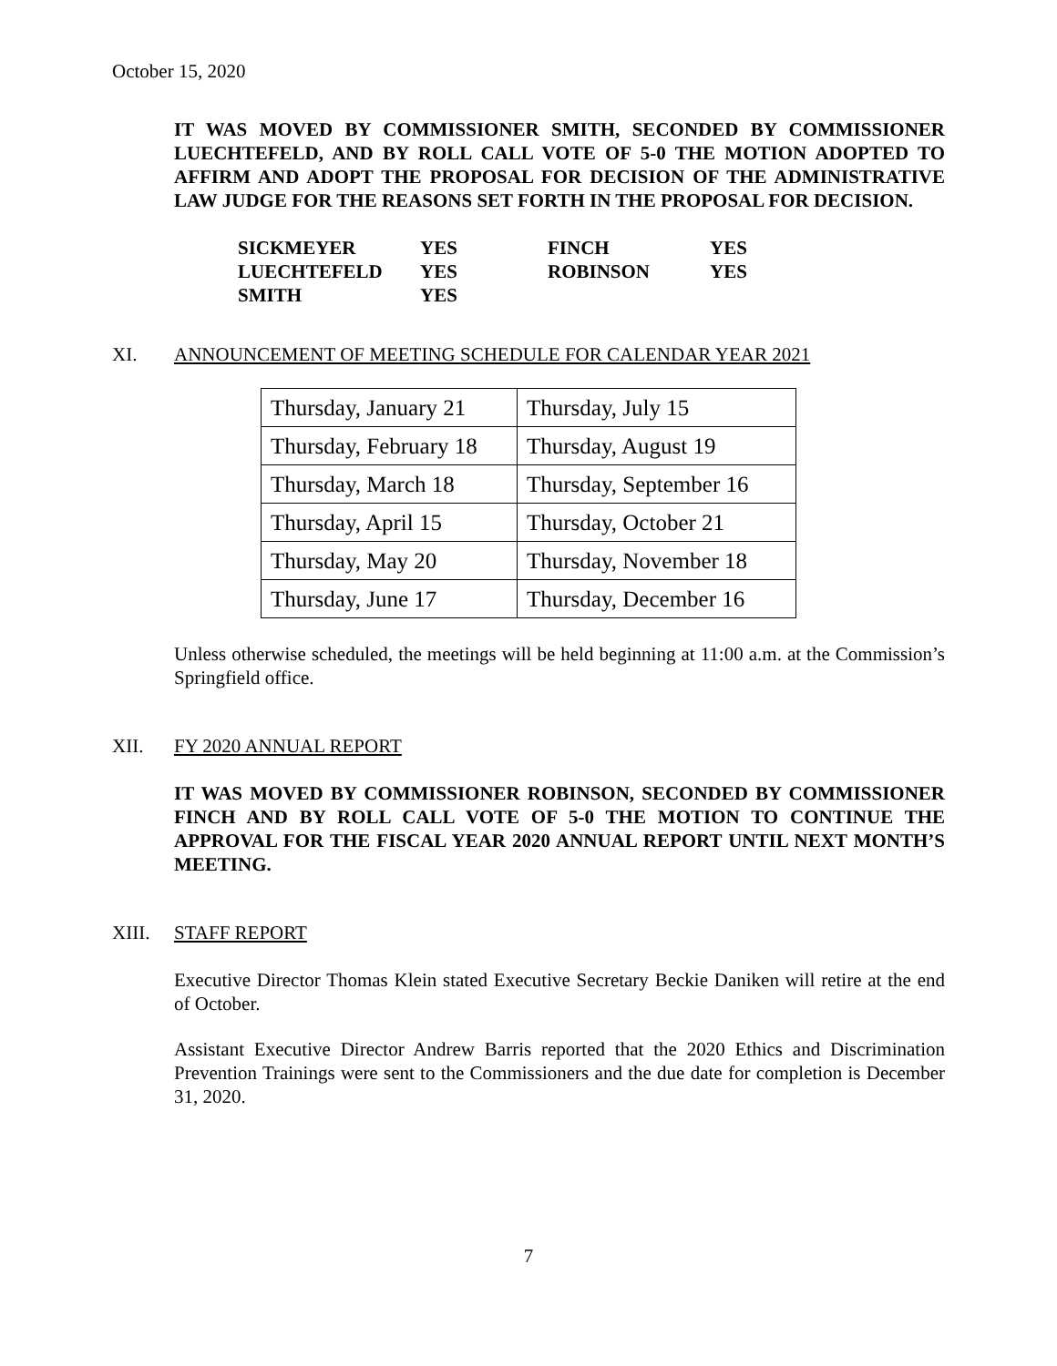October 15, 2020
IT WAS MOVED BY COMMISSIONER SMITH, SECONDED BY COMMISSIONER LUECHTEFELD, AND BY ROLL CALL VOTE OF 5-0 THE MOTION ADOPTED TO AFFIRM AND ADOPT THE PROPOSAL FOR DECISION OF THE ADMINISTRATIVE LAW JUDGE FOR THE REASONS SET FORTH IN THE PROPOSAL FOR DECISION.
| SICKMEYER | YES | FINCH | YES |
| LUECHTEFELD | YES | ROBINSON | YES |
| SMITH | YES | | |
XI. ANNOUNCEMENT OF MEETING SCHEDULE FOR CALENDAR YEAR 2021
| Thursday, January 21 | Thursday, July 15 |
| Thursday, February 18 | Thursday, August 19 |
| Thursday, March 18 | Thursday, September 16 |
| Thursday, April 15 | Thursday, October 21 |
| Thursday, May 20 | Thursday, November 18 |
| Thursday, June 17 | Thursday, December 16 |
Unless otherwise scheduled, the meetings will be held beginning at 11:00 a.m. at the Commission’s Springfield office.
XII. FY 2020 ANNUAL REPORT
IT WAS MOVED BY COMMISSIONER ROBINSON, SECONDED BY COMMISSIONER FINCH AND BY ROLL CALL VOTE OF 5-0 THE MOTION TO CONTINUE THE APPROVAL FOR THE FISCAL YEAR 2020 ANNUAL REPORT UNTIL NEXT MONTH’S MEETING.
XIII. STAFF REPORT
Executive Director Thomas Klein stated Executive Secretary Beckie Daniken will retire at the end of October.
Assistant Executive Director Andrew Barris reported that the 2020 Ethics and Discrimination Prevention Trainings were sent to the Commissioners and the due date for completion is December 31, 2020.
7